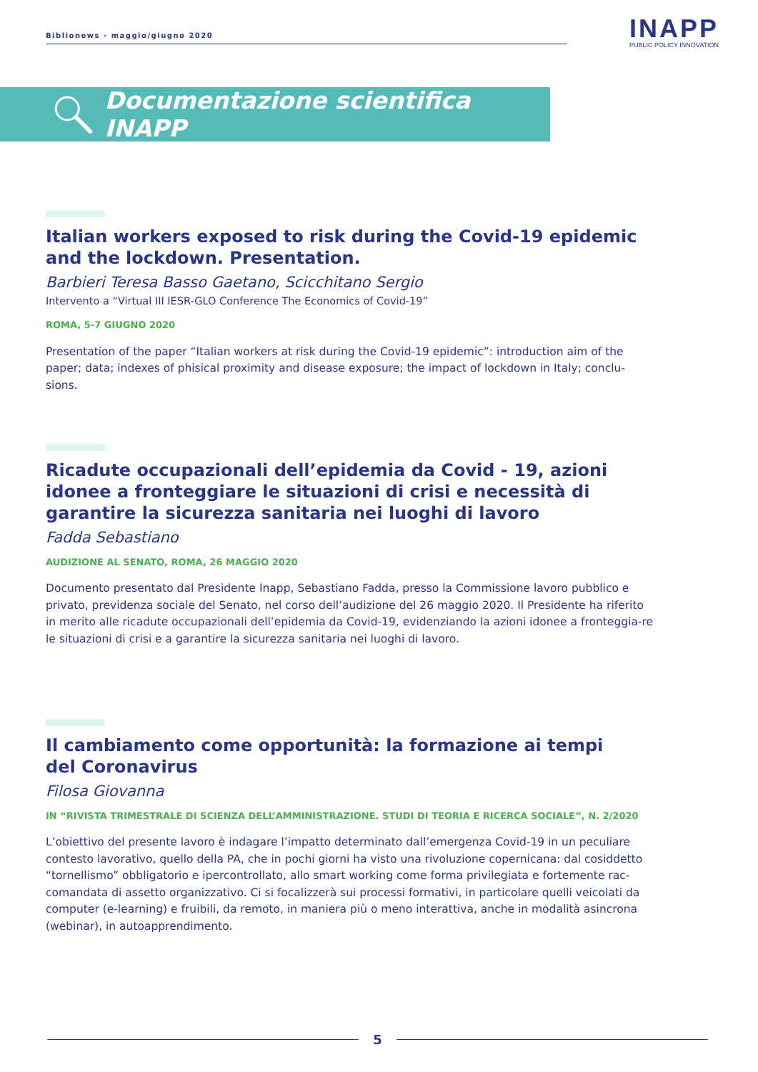Biblionews - maggio/giugno 2020
INAPP
PUBLIC POLICY INNOVATION
Documentazione scientifica INAPP
Italian workers exposed to risk during the Covid-19 epidemic and the lockdown. Presentation.
Barbieri Teresa Basso Gaetano, Scicchitano Sergio
Intervento a “Virtual III IESR-GLO Conference The Economics of Covid-19”
ROMA, 5-7 GIUGNO 2020
Presentation of the paper “Italian workers at risk during the Covid-19 epidemic”: introduction aim of the paper; data; indexes of phisical proximity and disease exposure; the impact of lockdown in Italy; conclu-sions.
Ricadute occupazionali dell’epidemia da Covid - 19, azioni idonee a fronteggiare le situazioni di crisi e necessità di garantire la sicurezza sanitaria nei luoghi di lavoro
Fadda Sebastiano
AUDIZIONE AL SENATO, ROMA, 26 MAGGIO 2020
Documento presentato dal Presidente Inapp, Sebastiano Fadda, presso la Commissione lavoro pubblico e privato, previdenza sociale del Senato, nel corso dell’audizione del 26 maggio 2020. Il Presidente ha riferito in merito alle ricadute occupazionali dell’epidemia da Covid-19, evidenziando la azioni idonee a fronteggia-re le situazioni di crisi e a garantire la sicurezza sanitaria nei luoghi di lavoro.
Il cambiamento come opportunità: la formazione ai tempi
del Coronavirus
Filosa Giovanna
IN “RIVISTA TRIMESTRALE DI SCIENZA DELL’AMMINISTRAZIONE. STUDI DI TEORIA E RICERCA SOCIALE”, N. 2/2020
L’obiettivo del presente lavoro è indagare l’impatto determinato dall’emergenza Covid-19 in un peculiare contesto lavorativo, quello della PA, che in pochi giorni ha visto una rivoluzione copernicana: dal cosiddetto “tornellismo” obbligatorio e ipercontrollato, allo smart working come forma privilegiata e fortemente rac-comandata di assetto organizzativo. Ci si focalizzerà sui processi formativi, in particolare quelli veicolati da computer (e-learning) e fruibili, da remoto, in maniera più o meno interattiva, anche in modalità asincrona (webinar), in autoapprendimento.
5